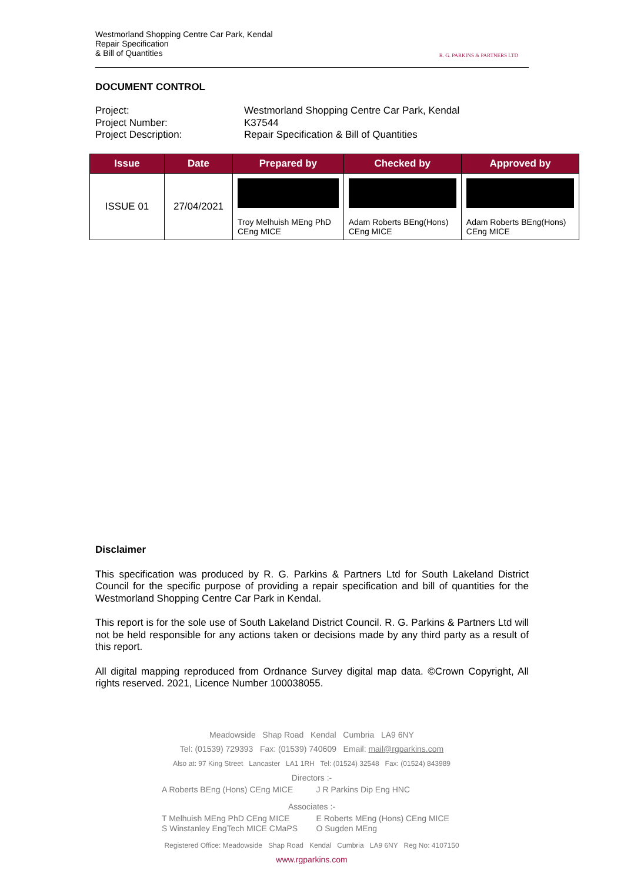Westmorland Shopping Centre Car Park, Kendal
Repair Specification
& Bill of Quantities
R. G. PARKINS & PARTNERS LTD
DOCUMENT CONTROL
Project:
Westmorland Shopping Centre Car Park, Kendal
Project Number:
K37544
Project Description:
Repair Specification & Bill of Quantities
| Issue | Date | Prepared by | Checked by | Approved by |
| --- | --- | --- | --- | --- |
| ISSUE 01 | 27/04/2021 | Troy Melhuish MEng PhD CEng MICE | Adam Roberts BEng(Hons) CEng MICE | Adam Roberts BEng(Hons) CEng MICE |
Disclaimer
This specification was produced by R. G. Parkins & Partners Ltd for South Lakeland District Council for the specific purpose of providing a repair specification and bill of quantities for the Westmorland Shopping Centre Car Park in Kendal.
This report is for the sole use of South Lakeland District Council. R. G. Parkins & Partners Ltd will not be held responsible for any actions taken or decisions made by any third party as a result of this report.
All digital mapping reproduced from Ordnance Survey digital map data. ©Crown Copyright, All rights reserved. 2021, Licence Number 100038055.
Meadowside Shap Road Kendal Cumbria LA9 6NY
Tel: (01539) 729393 Fax: (01539) 740609 Email: mail@rgparkins.com
Also at: 97 King Street Lancaster LA1 1RH Tel: (01524) 32548 Fax: (01524) 843989
Directors :-
A Roberts BEng (Hons) CEng MICE
J R Parkins Dip Eng HNC
Associates :-
T Melhuish MEng PhD CEng MICE
S Winstanley EngTech MICE CMaPS
E Roberts MEng (Hons) CEng MICE
O Sugden MEng
Registered Office: Meadowside Shap Road Kendal Cumbria LA9 6NY Reg No: 4107150
www.rgparkins.com